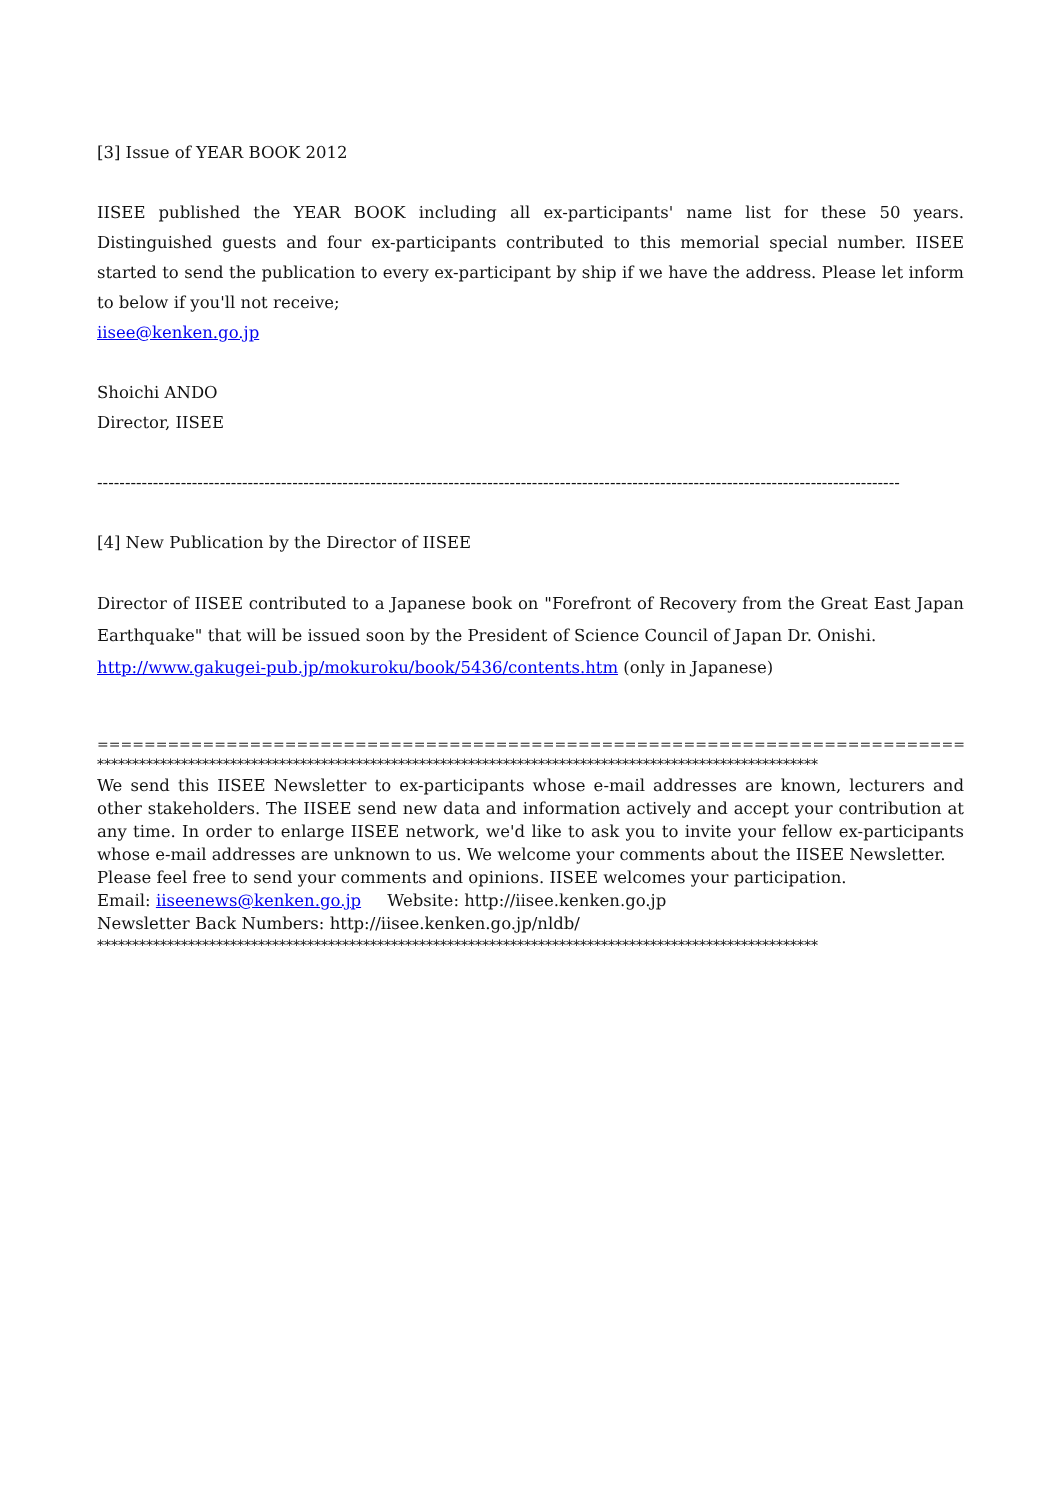[3] Issue of YEAR BOOK 2012
IISEE published the YEAR BOOK including all ex-participants' name list for these 50 years. Distinguished guests and four ex-participants contributed to this memorial special number. IISEE started to send the publication to every ex-participant by ship if we have the address. Please let inform to below if you'll not receive;
iisee@kenken.go.jp
Shoichi ANDO
Director, IISEE
------------------------------------------------------------------------------------------------------------------------------------------------
[4] New Publication by the Director of IISEE
Director of IISEE contributed to a Japanese book on "Forefront of Recovery from the Great East Japan Earthquake" that will be issued soon by the President of Science Council of Japan Dr. Onishi.
http://www.gakugei-pub.jp/mokuroku/book/5436/contents.htm (only in Japanese)
==========================================================================================
*******************************************************************************************************
We send this IISEE Newsletter to ex-participants whose e-mail addresses are known, lecturers and other stakeholders. The IISEE send new data and information actively and accept your contribution at any time. In order to enlarge IISEE network, we'd like to ask you to invite your fellow ex-participants whose e-mail addresses are unknown to us. We welcome your comments about the IISEE Newsletter.
Please feel free to send your comments and opinions. IISEE welcomes your participation.
Email: iiseenews@kenken.go.jp Website: http://iisee.kenken.go.jp
Newsletter Back Numbers: http://iisee.kenken.go.jp/nldb/
*******************************************************************************************************